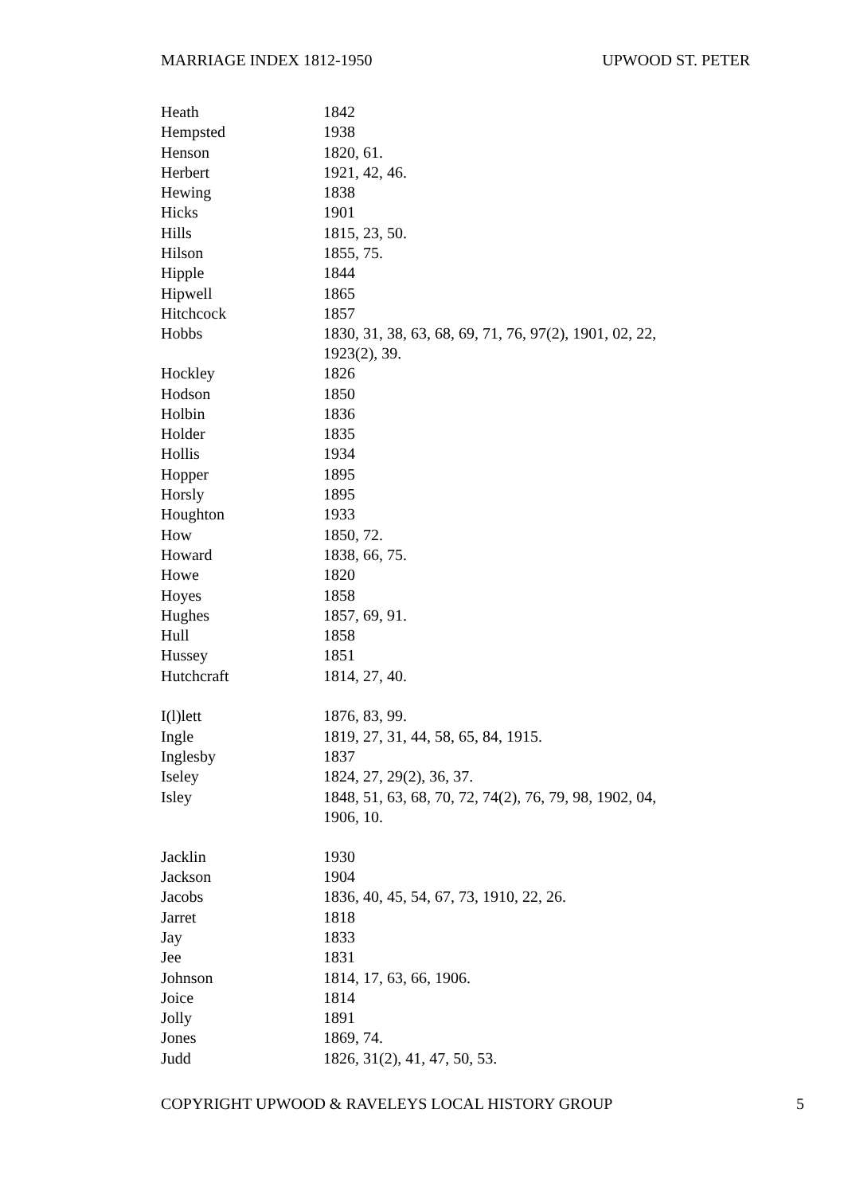MARRIAGE INDEX 1812-1950 UPWOOD ST. PETER
| Heath | 1842 |
| Hempsted | 1938 |
| Henson | 1820, 61. |
| Herbert | 1921, 42, 46. |
| Hewing | 1838 |
| Hicks | 1901 |
| Hills | 1815, 23, 50. |
| Hilson | 1855, 75. |
| Hipple | 1844 |
| Hipwell | 1865 |
| Hitchcock | 1857 |
| Hobbs | 1830, 31, 38, 63, 68, 69, 71, 76, 97(2), 1901, 02, 22, 1923(2), 39. |
| Hockley | 1826 |
| Hodson | 1850 |
| Holbin | 1836 |
| Holder | 1835 |
| Hollis | 1934 |
| Hopper | 1895 |
| Horsly | 1895 |
| Houghton | 1933 |
| How | 1850, 72. |
| Howard | 1838, 66, 75. |
| Howe | 1820 |
| Hoyes | 1858 |
| Hughes | 1857, 69, 91. |
| Hull | 1858 |
| Hussey | 1851 |
| Hutchcraft | 1814, 27, 40. |
| I(l)lett | 1876, 83, 99. |
| Ingle | 1819, 27, 31, 44, 58, 65, 84, 1915. |
| Inglesby | 1837 |
| Iseley | 1824, 27, 29(2), 36, 37. |
| Isley | 1848, 51, 63, 68, 70, 72, 74(2), 76, 79, 98, 1902, 04, 1906, 10. |
| Jacklin | 1930 |
| Jackson | 1904 |
| Jacobs | 1836, 40, 45, 54, 67, 73, 1910, 22, 26. |
| Jarret | 1818 |
| Jay | 1833 |
| Jee | 1831 |
| Johnson | 1814, 17, 63, 66, 1906. |
| Joice | 1814 |
| Jolly | 1891 |
| Jones | 1869, 74. |
| Judd | 1826, 31(2), 41, 47, 50, 53. |
COPYRIGHT UPWOOD & RAVELEYS LOCAL HISTORY GROUP 5